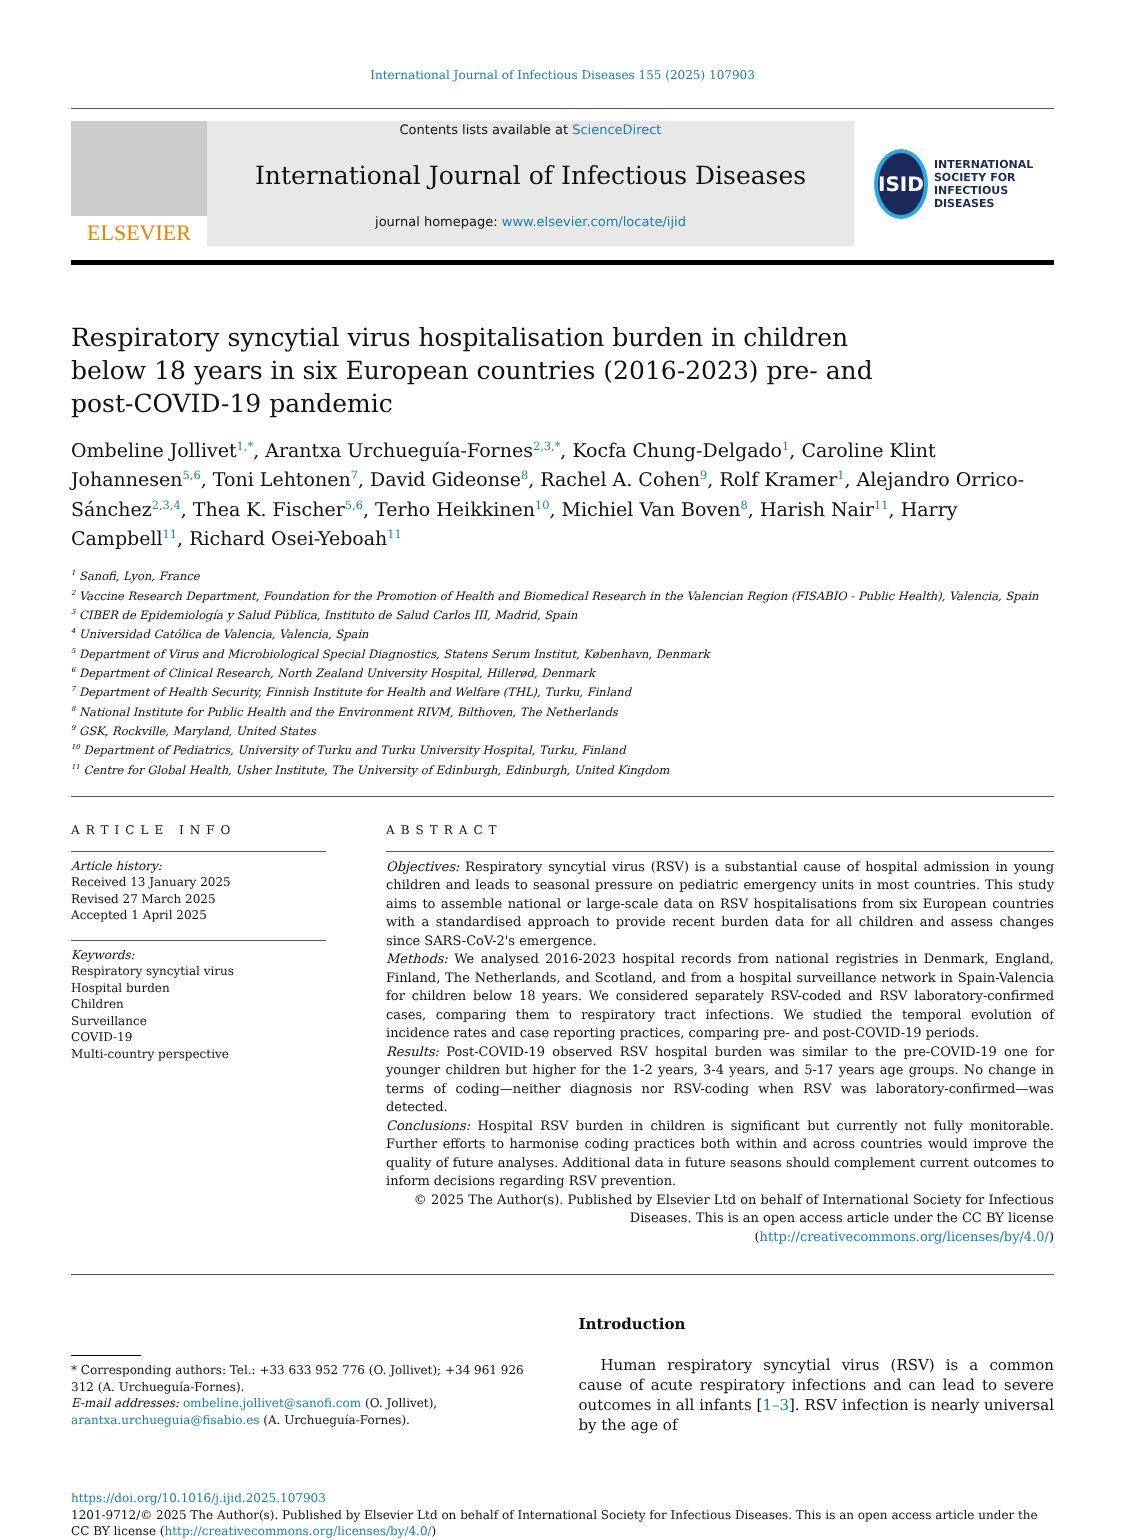International Journal of Infectious Diseases 155 (2025) 107903
ELSEVIER
Contents lists available at ScienceDirect
International Journal of Infectious Diseases
journal homepage: www.elsevier.com/locate/ijid
ISID
INTERNATIONAL SOCIETY FOR INFECTIOUS DISEASES
Respiratory syncytial virus hospitalisation burden in children below 18 years in six European countries (2016-2023) pre- and post-COVID-19 pandemic
Ombeline Jollivet<sup>1,*</sup>, Arantxa Urchueguía-Fornes<sup>2,3,*</sup>, Kocfa Chung-Delgado<sup>1</sup>, Caroline Klint Johannesen<sup>5,6</sup>, Toni Lehtonen<sup>7</sup>, David Gideonse<sup>8</sup>, Rachel A. Cohen<sup>9</sup>, Rolf Kramer<sup>1</sup>, Alejandro Orrico-Sánchez<sup>2,3,4</sup>, Thea K. Fischer<sup>5,6</sup>, Terho Heikkinen<sup>10</sup>, Michiel Van Boven<sup>8</sup>, Harish Nair<sup>11</sup>, Harry Campbell<sup>11</sup>, Richard Osei-Yeboah<sup>11</sup>
<sup>1</sup> Sanofi, Lyon, France
<sup>2</sup> Vaccine Research Department, Foundation for the Promotion of Health and Biomedical Research in the Valencian Region (FISABIO - Public Health), Valencia, Spain
<sup>3</sup> CIBER de Epidemiología y Salud Pública, Instituto de Salud Carlos III, Madrid, Spain
<sup>4</sup> Universidad Católica de Valencia, Valencia, Spain
<sup>5</sup> Department of Virus and Microbiological Special Diagnostics, Statens Serum Institut, København, Denmark
<sup>6</sup> Department of Clinical Research, North Zealand University Hospital, Hillerød, Denmark
<sup>7</sup> Department of Health Security, Finnish Institute for Health and Welfare (THL), Turku, Finland
<sup>8</sup> National Institute for Public Health and the Environment RIVM, Bilthoven, The Netherlands
<sup>9</sup> GSK, Rockville, Maryland, United States
<sup>10</sup> Department of Pediatrics, University of Turku and Turku University Hospital, Turku, Finland
<sup>11</sup> Centre for Global Health, Usher Institute, The University of Edinburgh, Edinburgh, United Kingdom
ARTICLE INFO
Article history:
Received 13 January 2025
Revised 27 March 2025
Accepted 1 April 2025
Keywords:
Respiratory syncytial virus
Hospital burden
Children
Surveillance
COVID-19
Multi-country perspective
ABSTRACT
Objectives: Respiratory syncytial virus (RSV) is a substantial cause of hospital admission in young children and leads to seasonal pressure on pediatric emergency units in most countries. This study aims to assemble national or large-scale data on RSV hospitalisations from six European countries with a standardised approach to provide recent burden data for all children and assess changes since SARS-CoV-2's emergence.
Methods: We analysed 2016-2023 hospital records from national registries in Denmark, England, Finland, The Netherlands, and Scotland, and from a hospital surveillance network in Spain-Valencia for children below 18 years. We considered separately RSV-coded and RSV laboratory-confirmed cases, comparing them to respiratory tract infections. We studied the temporal evolution of incidence rates and case reporting practices, comparing pre- and post-COVID-19 periods.
Results: Post-COVID-19 observed RSV hospital burden was similar to the pre-COVID-19 one for younger children but higher for the 1-2 years, 3-4 years, and 5-17 years age groups. No change in terms of coding—neither diagnosis nor RSV-coding when RSV was laboratory-confirmed—was detected.
Conclusions: Hospital RSV burden in children is significant but currently not fully monitorable. Further efforts to harmonise coding practices both within and across countries would improve the quality of future analyses. Additional data in future seasons should complement current outcomes to inform decisions regarding RSV prevention.
© 2025 The Author(s). Published by Elsevier Ltd on behalf of International Society for Infectious Diseases. This is an open access article under the CC BY license (http://creativecommons.org/licenses/by/4.0/)
* Corresponding authors: Tel.: +33 633 952 776 (O. Jollivet); +34 961 926 312 (A. Urchueguía-Fornes).
E-mail addresses: ombeline.jollivet@sanofi.com (O. Jollivet), arantxa.urchueguia@fisabio.es (A. Urchueguía-Fornes).
Introduction
Human respiratory syncytial virus (RSV) is a common cause of acute respiratory infections and can lead to severe outcomes in all infants [1–3]. RSV infection is nearly universal by the age of
https://doi.org/10.1016/j.ijid.2025.107903
1201-9712/© 2025 The Author(s). Published by Elsevier Ltd on behalf of International Society for Infectious Diseases. This is an open access article under the CC BY license (http://creativecommons.org/licenses/by/4.0/)